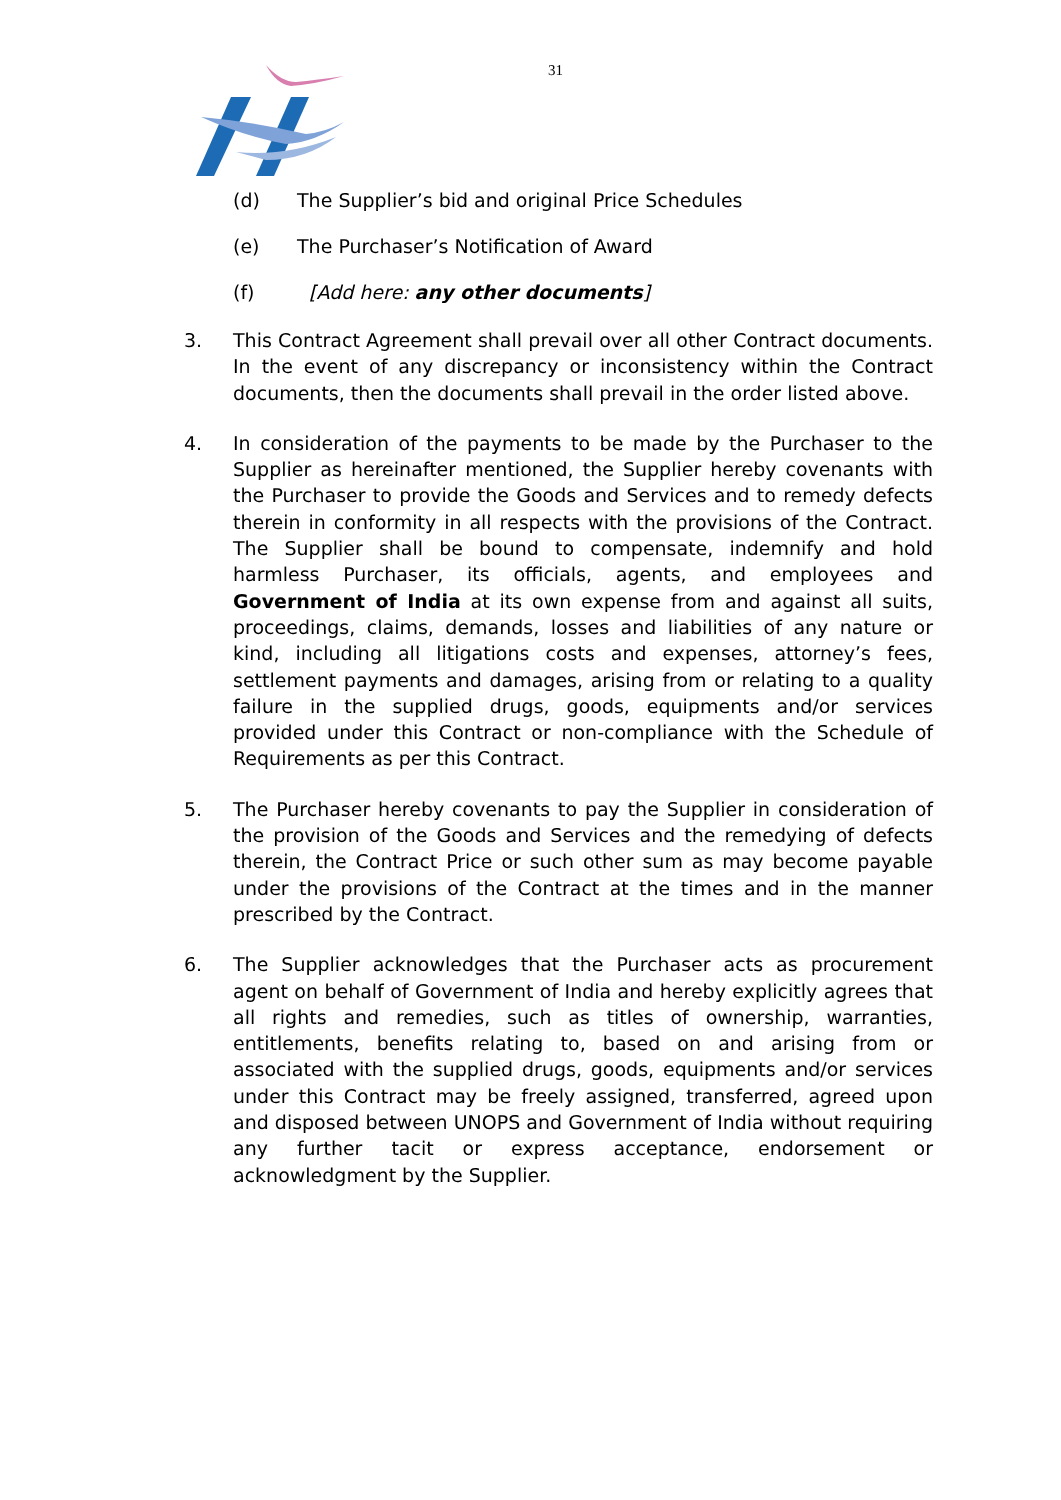31
(d) The Supplier’s bid and original Price Schedules
(e) The Purchaser’s Notification of Award
(f) [Add here: any other documents]
3. This Contract Agreement shall prevail over all other Contract documents. In the event of any discrepancy or inconsistency within the Contract documents, then the documents shall prevail in the order listed above.
4. In consideration of the payments to be made by the Purchaser to the Supplier as hereinafter mentioned, the Supplier hereby covenants with the Purchaser to provide the Goods and Services and to remedy defects therein in conformity in all respects with the provisions of the Contract. The Supplier shall be bound to compensate, indemnify and hold harmless Purchaser, its officials, agents, and employees and Government of India at its own expense from and against all suits, proceedings, claims, demands, losses and liabilities of any nature or kind, including all litigations costs and expenses, attorney’s fees, settlement payments and damages, arising from or relating to a quality failure in the supplied drugs, goods, equipments and/or services provided under this Contract or non-compliance with the Schedule of Requirements as per this Contract.
5. The Purchaser hereby covenants to pay the Supplier in consideration of the provision of the Goods and Services and the remedying of defects therein, the Contract Price or such other sum as may become payable under the provisions of the Contract at the times and in the manner prescribed by the Contract.
6. The Supplier acknowledges that the Purchaser acts as procurement agent on behalf of Government of India and hereby explicitly agrees that all rights and remedies, such as titles of ownership, warranties, entitlements, benefits relating to, based on and arising from or associated with the supplied drugs, goods, equipments and/or services under this Contract may be freely assigned, transferred, agreed upon and disposed between UNOPS and Government of India without requiring any further tacit or express acceptance, endorsement or acknowledgment by the Supplier.